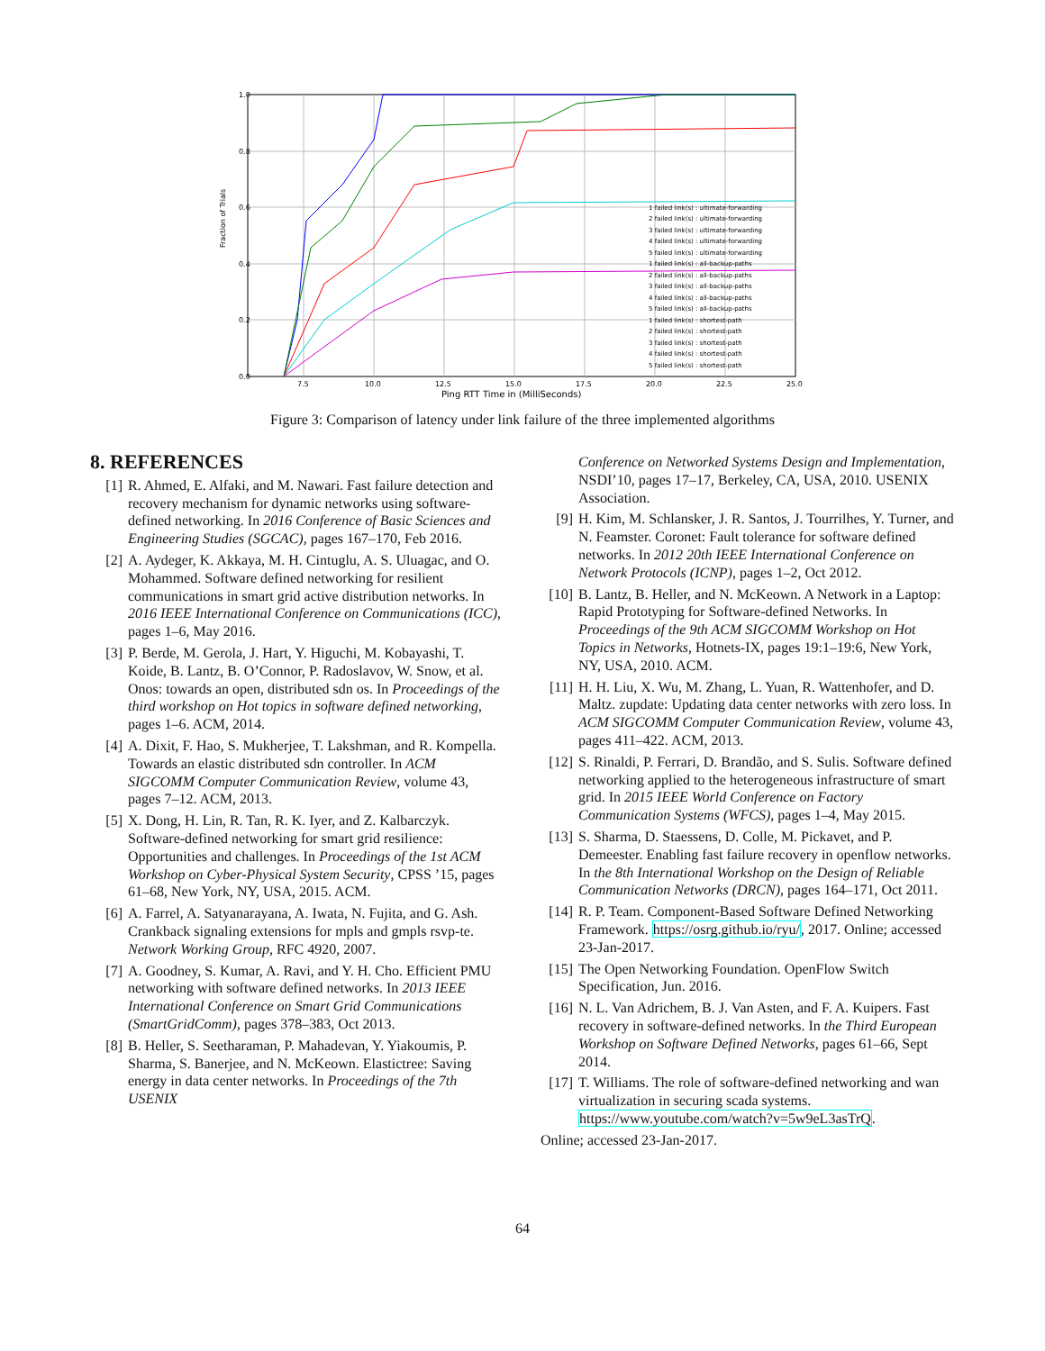Fraction of Trials
1.0
0.8
0.6
0.4
0.2
0.0
7.5
10.0
12.5
15.0
17.5
20.0
22.5
25.0
Ping RTT Time in (MilliSeconds)
1 failed link(s) : ultimate-forwarding
2 failed link(s) : ultimate-forwarding
3 failed link(s) : ultimate-forwarding
4 failed link(s) : ultimate-forwarding
5 failed link(s) : ultimate-forwarding
1 failed link(s) : all-backup-paths
2 failed link(s) : all-backup-paths
3 failed link(s) : all-backup-paths
4 failed link(s) : all-backup-paths
5 failed link(s) : all-backup-paths
1 failed link(s) : shortest-path
2 failed link(s) : shortest-path
3 failed link(s) : shortest-path
4 failed link(s) : shortest-path
5 failed link(s) : shortest-path
Figure 3: Comparison of latency under link failure of the three implemented algorithms
8. REFERENCES
[1] R. Ahmed, E. Alfaki, and M. Nawari. Fast failure detection and recovery mechanism for dynamic networks using software-defined networking. In 2016 Conference of Basic Sciences and Engineering Studies (SGCAC), pages 167–170, Feb 2016.
[2] A. Aydeger, K. Akkaya, M. H. Cintuglu, A. S. Uluagac, and O. Mohammed. Software defined networking for resilient communications in smart grid active distribution networks. In 2016 IEEE International Conference on Communications (ICC), pages 1–6, May 2016.
[3] P. Berde, M. Gerola, J. Hart, Y. Higuchi, M. Kobayashi, T. Koide, B. Lantz, B. O’Connor, P. Radoslavov, W. Snow, et al. Onos: towards an open, distributed sdn os. In Proceedings of the third workshop on Hot topics in software defined networking, pages 1–6. ACM, 2014.
[4] A. Dixit, F. Hao, S. Mukherjee, T. Lakshman, and R. Kompella. Towards an elastic distributed sdn controller. In ACM SIGCOMM Computer Communication Review, volume 43, pages 7–12. ACM, 2013.
[5] X. Dong, H. Lin, R. Tan, R. K. Iyer, and Z. Kalbarczyk. Software-defined networking for smart grid resilience: Opportunities and challenges. In Proceedings of the 1st ACM Workshop on Cyber-Physical System Security, CPSS ’15, pages 61–68, New York, NY, USA, 2015. ACM.
[6] A. Farrel, A. Satyanarayana, A. Iwata, N. Fujita, and G. Ash. Crankback signaling extensions for mpls and gmpls rsvp-te. Network Working Group, RFC 4920, 2007.
[7] A. Goodney, S. Kumar, A. Ravi, and Y. H. Cho. Efficient PMU networking with software defined networks. In 2013 IEEE International Conference on Smart Grid Communications (SmartGridComm), pages 378–383, Oct 2013.
[8] B. Heller, S. Seetharaman, P. Mahadevan, Y. Yiakoumis, P. Sharma, S. Banerjee, and N. McKeown. Elastictree: Saving energy in data center networks. In Proceedings of the 7th USENIX
Conference on Networked Systems Design and Implementation, NSDI’10, pages 17–17, Berkeley, CA, USA, 2010. USENIX Association.
[9] H. Kim, M. Schlansker, J. R. Santos, J. Tourrilhes, Y. Turner, and N. Feamster. Coronet: Fault tolerance for software defined networks. In 2012 20th IEEE International Conference on Network Protocols (ICNP), pages 1–2, Oct 2012.
[10] B. Lantz, B. Heller, and N. McKeown. A Network in a Laptop: Rapid Prototyping for Software-defined Networks. In Proceedings of the 9th ACM SIGCOMM Workshop on Hot Topics in Networks, Hotnets-IX, pages 19:1–19:6, New York, NY, USA, 2010. ACM.
[11] H. H. Liu, X. Wu, M. Zhang, L. Yuan, R. Wattenhofer, and D. Maltz. zupdate: Updating data center networks with zero loss. In ACM SIGCOMM Computer Communication Review, volume 43, pages 411–422. ACM, 2013.
[12] S. Rinaldi, P. Ferrari, D. Brandão, and S. Sulis. Software defined networking applied to the heterogeneous infrastructure of smart grid. In 2015 IEEE World Conference on Factory Communication Systems (WFCS), pages 1–4, May 2015.
[13] S. Sharma, D. Staessens, D. Colle, M. Pickavet, and P. Demeester. Enabling fast failure recovery in openflow networks. In the 8th International Workshop on the Design of Reliable Communication Networks (DRCN), pages 164–171, Oct 2011.
[14] R. P. Team. Component-Based Software Defined Networking Framework. https://osrg.github.io/ryu/, 2017. Online; accessed 23-Jan-2017.
[15] The Open Networking Foundation. OpenFlow Switch Specification, Jun. 2016.
[16] N. L. Van Adrichem, B. J. Van Asten, and F. A. Kuipers. Fast recovery in software-defined networks. In the Third European Workshop on Software Defined Networks, pages 61–66, Sept 2014.
[17] T. Williams. The role of software-defined networking and wan virtualization in securing scada systems. https://www.youtube.com/watch?v=5w9eL3asTrQ.
Online; accessed 23-Jan-2017.
64